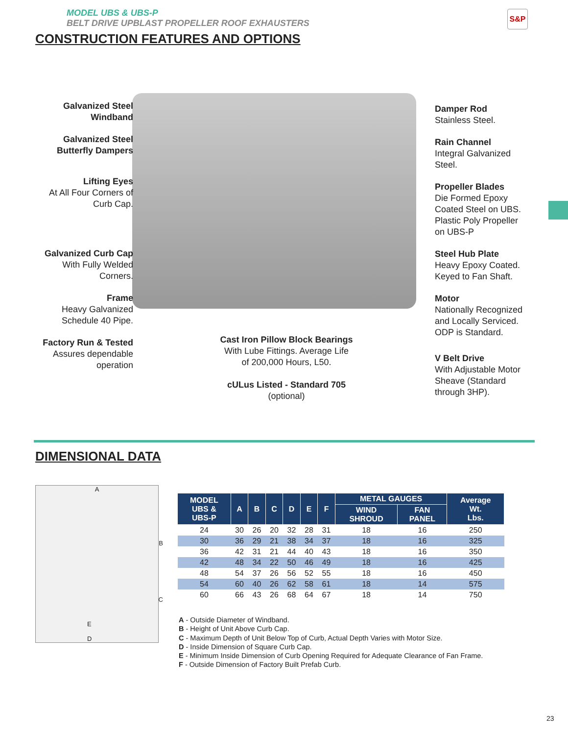MODEL UBS & UBS-P
BELT DRIVE UPBLAST PROPELLER ROOF EXHAUSTERS
CONSTRUCTION FEATURES AND OPTIONS
S&P
Galvanized Steel
Windband
Galvanized Steel
Butterfly Dampers
Lifting Eyes
At All Four Corners of
Curb Cap.
Galvanized Curb Cap
With Fully Welded
Corners.
Frame
Heavy Galvanized
Schedule 40 Pipe.
Factory Run & Tested
Assures dependable
operation
Damper Rod
Stainless Steel.
Rain Channel
Integral Galvanized
Steel.
Propeller Blades
Die Formed Epoxy
Coated Steel on UBS.
Plastic Poly Propeller
on UBS-P
Steel Hub Plate
Heavy Epoxy Coated.
Keyed to Fan Shaft.
Motor
Nationally Recognized
and Locally Serviced.
ODP is Standard.
V Belt Drive
With Adjustable Motor
Sheave (Standard
through 3HP).
Cast Iron Pillow Block Bearings
With Lube Fittings. Average Life
of 200,000 Hours, L50.
cULus Listed - Standard 705
(optional)
DIMENSIONAL DATA
A
B
C
E
D
| MODEL UBS & UBS-P | A | B | C | D | E | F | METAL GAUGES | | Average Wt. Lbs. |
| --- | --- | --- | --- | --- | --- | --- | --- | --- | --- |
| | | | | | | | WIND SHROUD | FAN PANEL | |
| 24 | 30 | 26 | 20 | 32 | 28 | 31 | 18 | 16 | 250 |
| 30 | 36 | 29 | 21 | 38 | 34 | 37 | 18 | 16 | 325 |
| 36 | 42 | 31 | 21 | 44 | 40 | 43 | 18 | 16 | 350 |
| 42 | 48 | 34 | 22 | 50 | 46 | 49 | 18 | 16 | 425 |
| 48 | 54 | 37 | 26 | 56 | 52 | 55 | 18 | 16 | 450 |
| 54 | 60 | 40 | 26 | 62 | 58 | 61 | 18 | 14 | 575 |
| 60 | 66 | 43 | 26 | 68 | 64 | 67 | 18 | 14 | 750 |
A - Outside Diameter of Windband.
B - Height of Unit Above Curb Cap.
C - Maximum Depth of Unit Below Top of Curb, Actual Depth Varies with Motor Size.
D - Inside Dimension of Square Curb Cap.
E - Minimum Inside Dimension of Curb Opening Required for Adequate Clearance of Fan Frame.
F - Outside Dimension of Factory Built Prefab Curb.
23